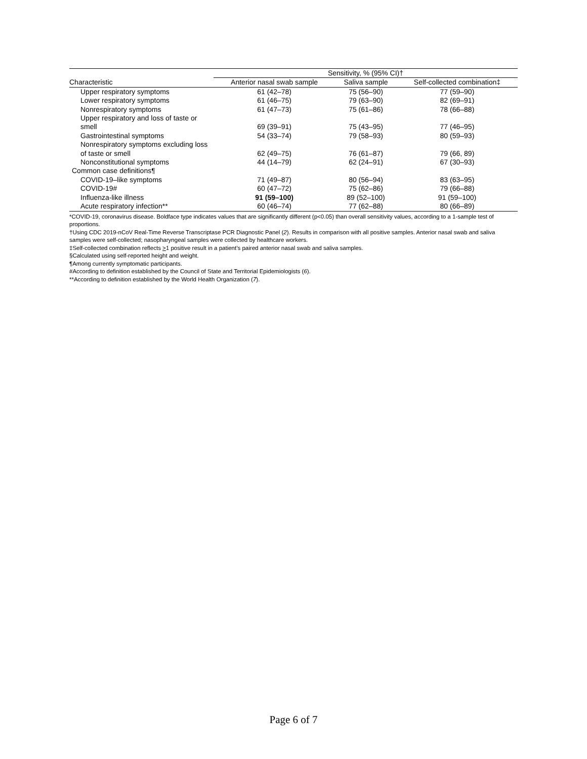| | Sensitivity, % (95% CI)† | | |
| --- | --- | --- | --- |
| Characteristic | Anterior nasal swab sample | Saliva sample | Self-collected combination‡ |
| Upper respiratory symptoms | 61 (42–78) | 75 (56–90) | 77 (59–90) |
| Lower respiratory symptoms | 61 (46–75) | 79 (63–90) | 82 (69–91) |
| Nonrespiratory symptoms | 61 (47–73) | 75 (61–86) | 78 (66–88) |
| Upper respiratory and loss of taste or smell | 69 (39–91) | 75 (43–95) | 77 (46–95) |
| Gastrointestinal symptoms | 54 (33–74) | 79 (58–93) | 80 (59–93) |
| Nonrespiratory symptoms excluding loss of taste or smell | 62 (49–75) | 76 (61–87) | 79 (66, 89) |
| Nonconstitutional symptoms | 44 (14–79) | 62 (24–91) | 67 (30–93) |
| Common case definitions¶ | | | |
| COVID-19–like symptoms | 71 (49–87) | 80 (56–94) | 83 (63–95) |
| COVID-19# | 60 (47–72) | 75 (62–86) | 79 (66–88) |
| Influenza-like illness | 91 (59–100) | 89 (52–100) | 91 (59–100) |
| Acute respiratory infection** | 60 (46–74) | 77 (62–88) | 80 (66–89) |
*COVID-19, coronavirus disease. Boldface type indicates values that are significantly different (p<0.05) than overall sensitivity values, according to a 1-sample test of proportions.
†Using CDC 2019-nCoV Real-Time Reverse Transcriptase PCR Diagnostic Panel (2). Results in comparison with all positive samples. Anterior nasal swab and saliva samples were self-collected; nasopharyngeal samples were collected by healthcare workers.
‡Self-collected combination reflects >1 positive result in a patient’s paired anterior nasal swab and saliva samples.
§Calculated using self-reported height and weight.
¶Among currently symptomatic participants.
#According to definition established by the Council of State and Territorial Epidemiologists (6).
**According to definition established by the World Health Organization (7).
Page 6 of 7